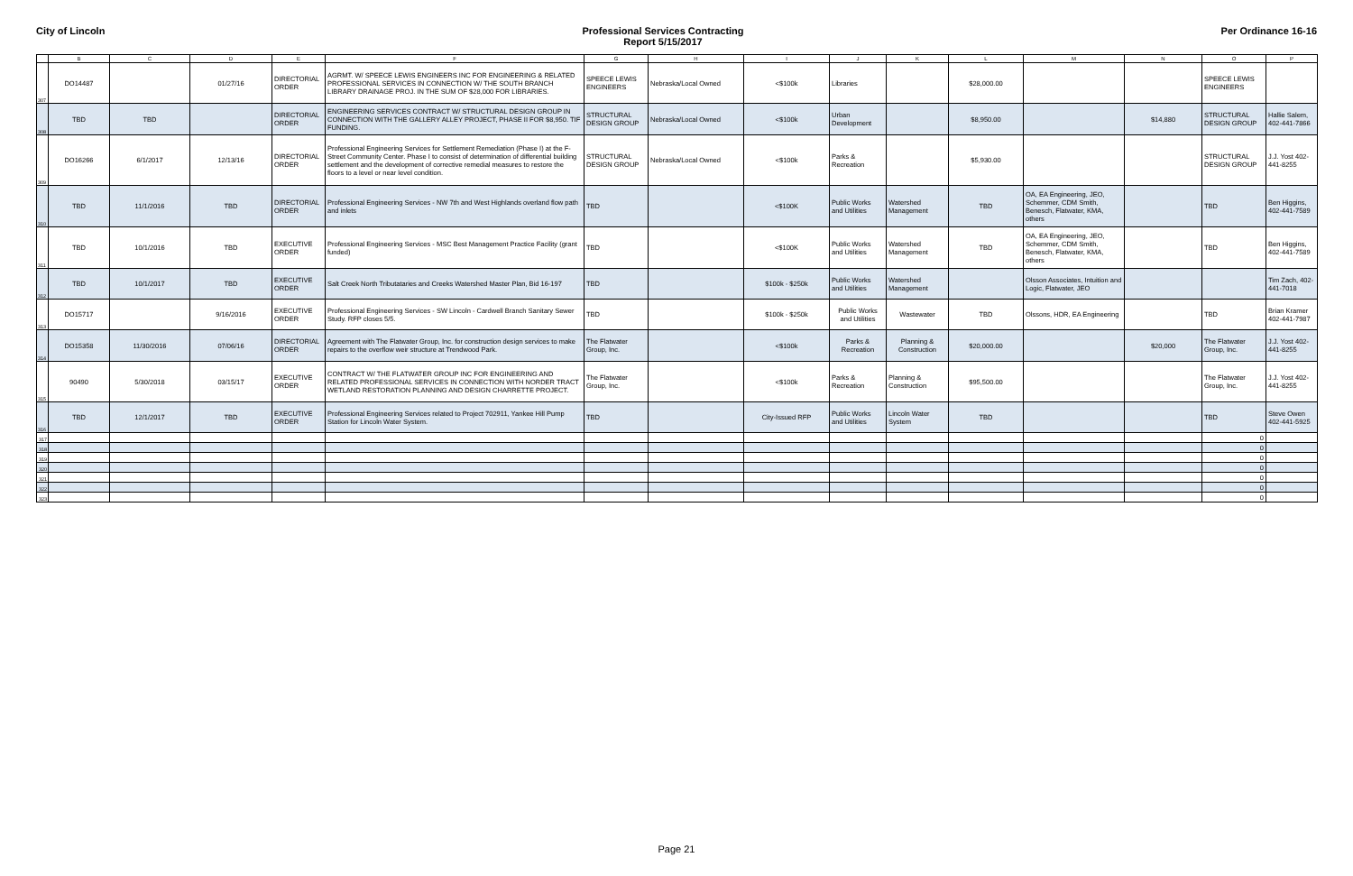City of Lincoln Professional Services Contracting
Report 5/15/2017
Per Ordinance 16-16
| | B | C | D | E | F | G | H | I | J | K | L | M | N | O | P |
| --- | --- | --- | --- | --- | --- | --- | --- | --- | --- | --- | --- | --- | --- | --- | --- |
| 307 | DO14487 | | 01/27/16 | DIRECTORIAL ORDER | AGRMT. W/ SPEECE LEWIS ENGINEERS INC FOR ENGINEERING & RELATED PROFESSIONAL SERVICES IN CONNECTION W/ THE SOUTH BRANCH LIBRARY DRAINAGE PROJ. IN THE SUM OF $28,000 FOR LIBRARIES. | SPEECE LEWIS ENGINEERS | Nebraska/Local Owned | <$100k | Libraries | | $28,000.00 | | | SPEECE LEWIS ENGINEERS | |
| 308 | TBD | TBD | | DIRECTORIAL ORDER | ENGINEERING SERVICES CONTRACT W/ STRUCTURAL DESIGN GROUP IN CONNECTION WITH THE GALLERY ALLEY PROJECT, PHASE II FOR $8,950. TIF FUNDING. | STRUCTURAL DESIGN GROUP | Nebraska/Local Owned | <$100k | Urban Development | | $8,950.00 | | $14,880 | STRUCTURAL DESIGN GROUP | Hallie Salem, 402-441-7866 |
| 309 | DO16266 | 6/1/2017 | 12/13/16 | DIRECTORIAL ORDER | Professional Engineering Services for Settlement Remediation (Phase I) at the F-Street Community Center. Phase I to consist of determination of differential building settlement and the development of corrective remedial measures to restore the floors to a level or near level condition. | STRUCTURAL DESIGN GROUP | Nebraska/Local Owned | <$100k | Parks & Recreation | | $5,930.00 | | | STRUCTURAL DESIGN GROUP | J.J. Yost 402-441-8255 |
| 310 | TBD | 11/1/2016 | TBD | DIRECTORIAL ORDER | Professional Engineering Services - NW 7th and West Highlands overland flow path and inlets | TBD | | <$100K | Public Works and Utilities | Watershed Management | TBD | OA, EA Engineering, JEO, Schemmer, CDM Smith, Benesch, Flatwater, KMA, others | | TBD | Ben Higgins, 402-441-7589 |
| 311 | TBD | 10/1/2016 | TBD | EXECUTIVE ORDER | Professional Engineering Services - MSC Best Management Practice Facility (grant funded) | TBD | | <$100K | Public Works and Utilities | Watershed Management | TBD | OA, EA Engineering, JEO, Schemmer, CDM Smith, Benesch, Flatwater, KMA, others | | TBD | Ben Higgins, 402-441-7589 |
| 312 | TBD | 10/1/2017 | TBD | EXECUTIVE ORDER | Salt Creek North Tributataries and Creeks Watershed Master Plan, Bid 16-197 | TBD | | $100k - $250k | Public Works and Utilities | Watershed Management | | Olsson Associates, Intuition and Logic, Flatwater, JEO | | | Tim Zach, 402-441-7018 |
| 313 | DO15717 | | 9/16/2016 | EXECUTIVE ORDER | Professional Engineering Services - SW Lincoln - Cardwell Branch Sanitary Sewer Study. RFP closes 5/5. | TBD | | $100k - $250k | Public Works and Utilities | Wastewater | TBD | Olssons, HDR, EA Engineering | | TBD | Brian Kramer 402-441-7987 |
| 314 | DO15358 | 11/30/2016 | 07/06/16 | DIRECTORIAL ORDER | Agreement with The Flatwater Group, Inc. for construction design services to make repairs to the overflow weir structure at Trendwood Park. | The Flatwater Group, Inc. | | <$100k | Parks & Recreation | Planning & Construction | $20,000.00 | | $20,000 | The Flatwater Group, Inc. | J.J. Yost 402-441-8255 |
| 315 | 90490 | 5/30/2018 | 03/15/17 | EXECUTIVE ORDER | CONTRACT W/ THE FLATWATER GROUP INC FOR ENGINEERING AND RELATED PROFESSIONAL SERVICES IN CONNECTION WITH NORDER TRACT WETLAND RESTORATION PLANNING AND DESIGN CHARRETTE PROJECT. | The Flatwater Group, Inc. | | <$100k | Parks & Recreation | Planning & Construction | $95,500.00 | | | The Flatwater Group, Inc. | J.J. Yost 402-441-8255 |
| 316 | TBD | 12/1/2017 | TBD | EXECUTIVE ORDER | Professional Engineering Services related to Project 702911, Yankee Hill Pump Station for Lincoln Water System. | TBD | | City-Issued RFP | Public Works and Utilities | Lincoln Water System | TBD | | | TBD | Steve Owen 402-441-5925 |
| 317 | | | | | | | | | | | | | | 0 | |
| 318 | | | | | | | | | | | | | | 0 | |
| 319 | | | | | | | | | | | | | | 0 | |
| 320 | | | | | | | | | | | | | | 0 | |
| 321 | | | | | | | | | | | | | | 0 | |
| 322 | | | | | | | | | | | | | | 0 | |
| 323 | | | | | | | | | | | | | | 0 | |
Page 21